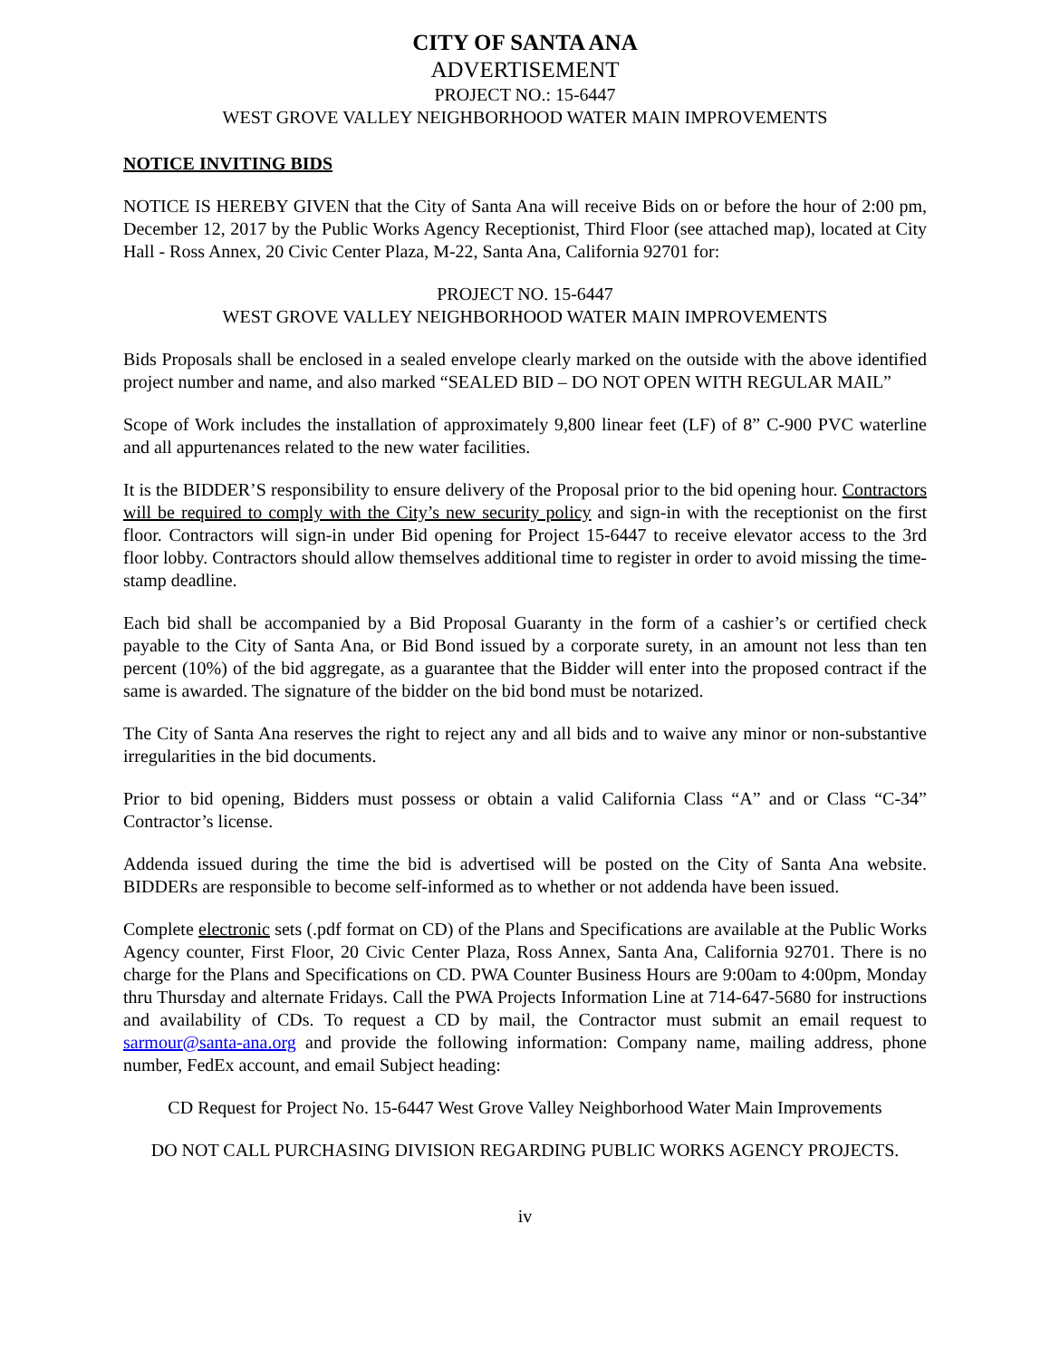CITY OF SANTA ANA
ADVERTISEMENT
PROJECT NO.: 15-6447
WEST GROVE VALLEY NEIGHBORHOOD WATER MAIN IMPROVEMENTS
NOTICE INVITING BIDS
NOTICE IS HEREBY GIVEN that the City of Santa Ana will receive Bids on or before the hour of 2:00 pm, December 12, 2017 by the Public Works Agency Receptionist, Third Floor (see attached map), located at City Hall - Ross Annex, 20 Civic Center Plaza, M-22, Santa Ana, California 92701 for:
PROJECT NO. 15-6447
WEST GROVE VALLEY NEIGHBORHOOD WATER MAIN IMPROVEMENTS
Bids Proposals shall be enclosed in a sealed envelope clearly marked on the outside with the above identified project number and name, and also marked “SEALED BID – DO NOT OPEN WITH REGULAR MAIL”
Scope of Work includes the installation of approximately 9,800 linear feet (LF) of 8” C-900 PVC waterline and all appurtenances related to the new water facilities.
It is the BIDDER’S responsibility to ensure delivery of the Proposal prior to the bid opening hour. Contractors will be required to comply with the City’s new security policy and sign-in with the receptionist on the first floor. Contractors will sign-in under Bid opening for Project 15-6447 to receive elevator access to the 3rd floor lobby. Contractors should allow themselves additional time to register in order to avoid missing the time-stamp deadline.
Each bid shall be accompanied by a Bid Proposal Guaranty in the form of a cashier’s or certified check payable to the City of Santa Ana, or Bid Bond issued by a corporate surety, in an amount not less than ten percent (10%) of the bid aggregate, as a guarantee that the Bidder will enter into the proposed contract if the same is awarded. The signature of the bidder on the bid bond must be notarized.
The City of Santa Ana reserves the right to reject any and all bids and to waive any minor or non-substantive irregularities in the bid documents.
Prior to bid opening, Bidders must possess or obtain a valid California Class “A” and or Class “C-34” Contractor’s license.
Addenda issued during the time the bid is advertised will be posted on the City of Santa Ana website. BIDDERs are responsible to become self-informed as to whether or not addenda have been issued.
Complete electronic sets (.pdf format on CD) of the Plans and Specifications are available at the Public Works Agency counter, First Floor, 20 Civic Center Plaza, Ross Annex, Santa Ana, California 92701. There is no charge for the Plans and Specifications on CD. PWA Counter Business Hours are 9:00am to 4:00pm, Monday thru Thursday and alternate Fridays. Call the PWA Projects Information Line at 714-647-5680 for instructions and availability of CDs. To request a CD by mail, the Contractor must submit an email request to sarmour@santa-ana.org and provide the following information: Company name, mailing address, phone number, FedEx account, and email Subject heading:
CD Request for Project No. 15-6447 West Grove Valley Neighborhood Water Main Improvements
DO NOT CALL PURCHASING DIVISION REGARDING PUBLIC WORKS AGENCY PROJECTS.
iv